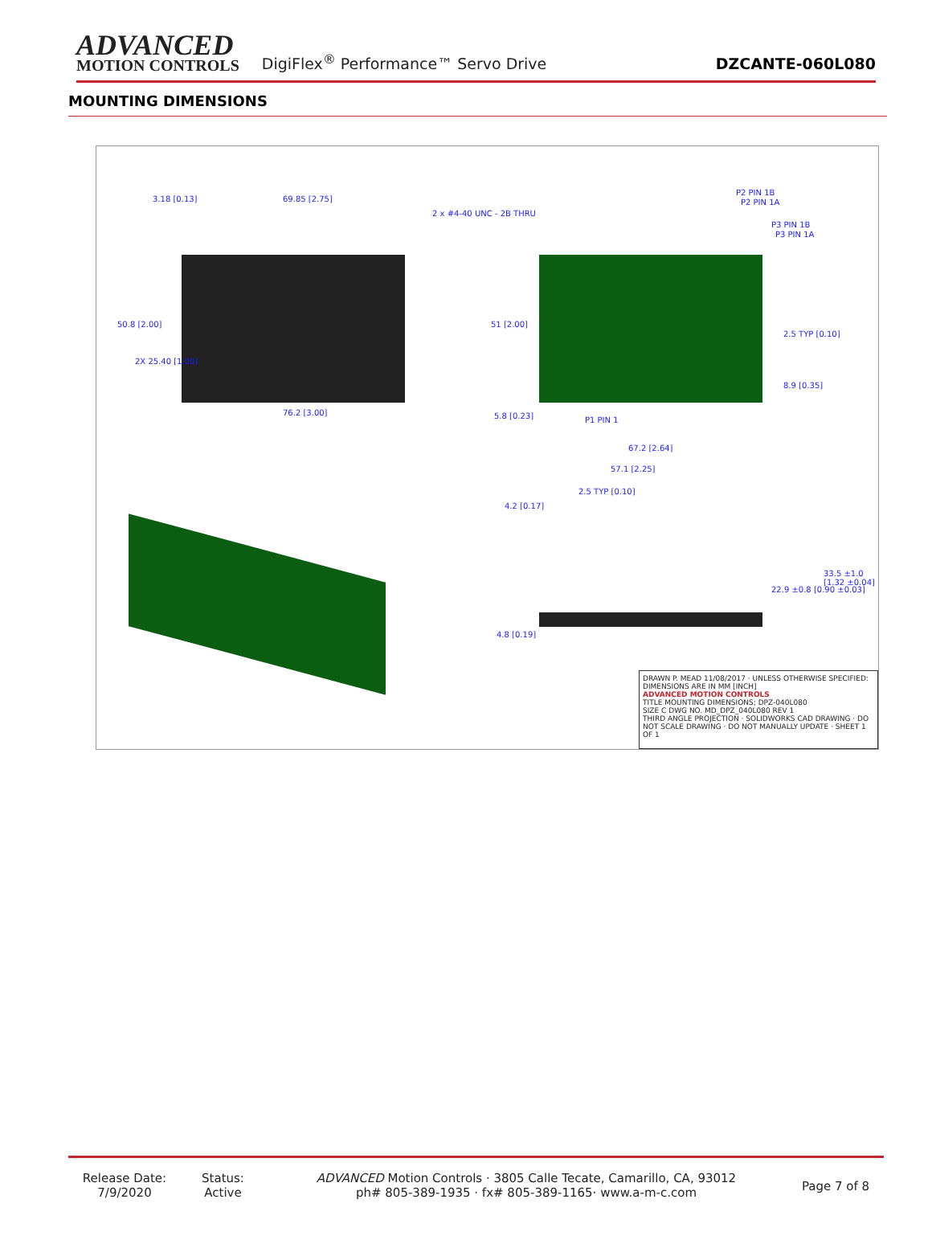ADVANCED
MOTION CONTROLS
DigiFlex<sup>®</sup> Performance™ Servo Drive
DZCANTE-060L080
MOUNTING DIMENSIONS
3.18 [0.13] 69.85 [2.75]
2 x #4-40 UNC - 2B THRU
50.8 [2.00]
2X 25.40 [1.00]
76.2 [3.00]
51 [2.00]
5.8 [0.23] P1 PIN 1
P2 PIN 1B
P2 PIN 1A
P3 PIN 1B
P3 PIN 1A
2.5 TYP [0.10]
8.9 [0.35]
67.2 [2.64]
57.1 [2.25]
2.5 TYP [0.10]
4.2 [0.17]
33.5 ±1.0 [1.32 ±0.04]
22.9 ±0.8 [0.90 ±0.03]
4.8 [0.19]
DRAWN P. MEAD 11/08/2017 · UNLESS OTHERWISE SPECIFIED: DIMENSIONS ARE IN MM [INCH]
ADVANCED MOTION CONTROLS
TITLE MOUNTING DIMENSIONS; DPZ-040L080
SIZE C DWG NO. MD_DPZ_040L080 REV 1
THIRD ANGLE PROJECTION · SOLIDWORKS CAD DRAWING · DO NOT SCALE DRAWING · DO NOT MANUALLY UPDATE · SHEET 1 OF 1
Release Date:
7/9/2020
Status:
Active
ADVANCED Motion Controls · 3805 Calle Tecate, Camarillo, CA, 93012
ph# 805-389-1935 · fx# 805-389-1165· www.a-m-c.com
Page 7 of 8